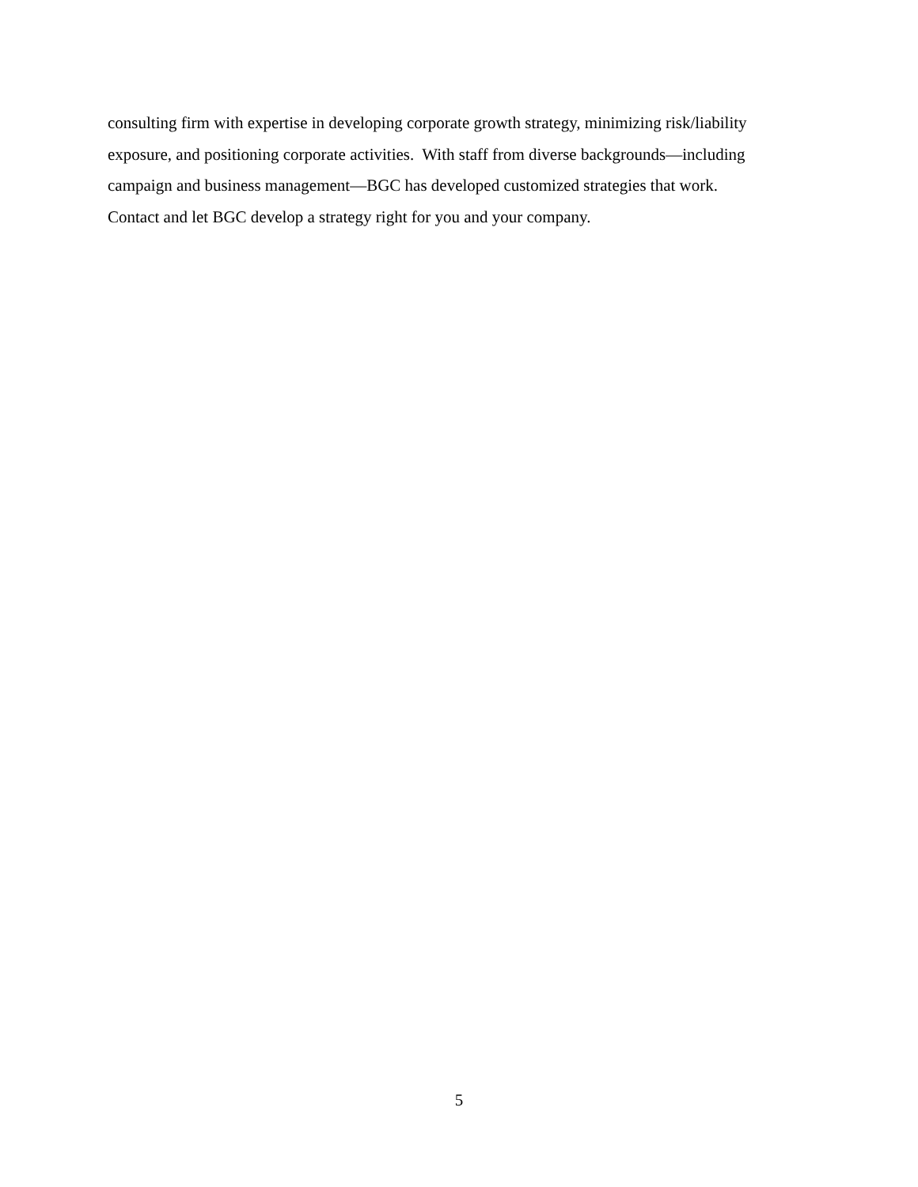consulting firm with expertise in developing corporate growth strategy, minimizing risk/liability
exposure, and positioning corporate activities. With staff from diverse backgrounds—including
campaign and business management—BGC has developed customized strategies that work.
Contact and let BGC develop a strategy right for you and your company.
5